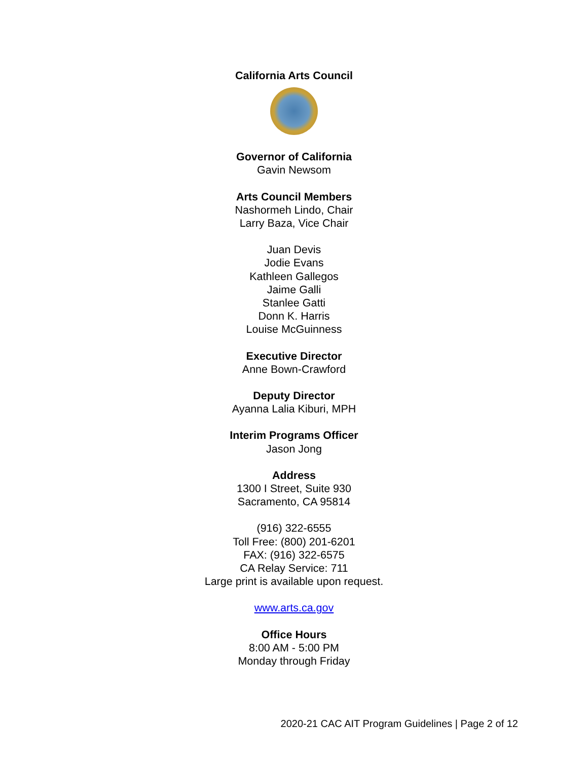California Arts Council
Governor of California
Gavin Newsom
Arts Council Members
Nashormeh Lindo, Chair
Larry Baza, Vice Chair
Juan Devis
Jodie Evans
Kathleen Gallegos
Jaime Galli
Stanlee Gatti
Donn K. Harris
Louise McGuinness
Executive Director
Anne Bown-Crawford
Deputy Director
Ayanna Lalia Kiburi, MPH
Interim Programs Officer
Jason Jong
Address
1300 I Street, Suite 930
Sacramento, CA 95814
(916) 322-6555
Toll Free: (800) 201-6201
FAX: (916) 322-6575
CA Relay Service: 711
Large print is available upon request.
www.arts.ca.gov
Office Hours
8:00 AM - 5:00 PM
Monday through Friday
2020-21 CAC AIT Program Guidelines | Page 2 of 12